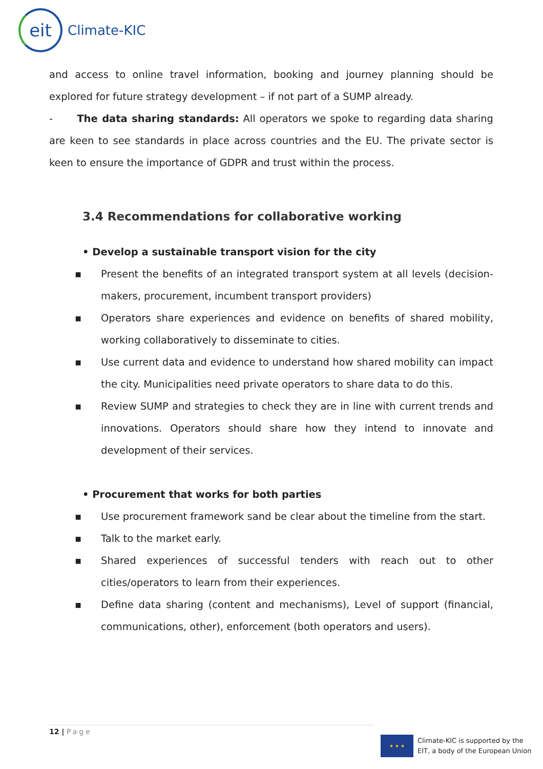eit
Climate-KIC
and access to online travel information, booking and journey planning should be explored for future strategy development – if not part of a SUMP already.
- The data sharing standards: All operators we spoke to regarding data sharing are keen to see standards in place across countries and the EU. The private sector is keen to ensure the importance of GDPR and trust within the process.
3.4 Recommendations for collaborative working
• Develop a sustainable transport vision for the city
▪ Present the benefits of an integrated transport system at all levels (decision-makers, procurement, incumbent transport providers)
▪ Operators share experiences and evidence on benefits of shared mobility, working collaboratively to disseminate to cities.
▪ Use current data and evidence to understand how shared mobility can impact the city. Municipalities need private operators to share data to do this.
▪ Review SUMP and strategies to check they are in line with current trends and innovations. Operators should share how they intend to innovate and development of their services.
• Procurement that works for both parties
▪ Use procurement framework sand be clear about the timeline from the start.
▪ Talk to the market early.
▪ Shared experiences of successful tenders with reach out to other cities/operators to learn from their experiences.
▪ Define data sharing (content and mechanisms), Level of support (financial, communications, other), enforcement (both operators and users).
12 | Page
★ ★ ★
Climate-KIC is supported by the
EIT, a body of the European Union